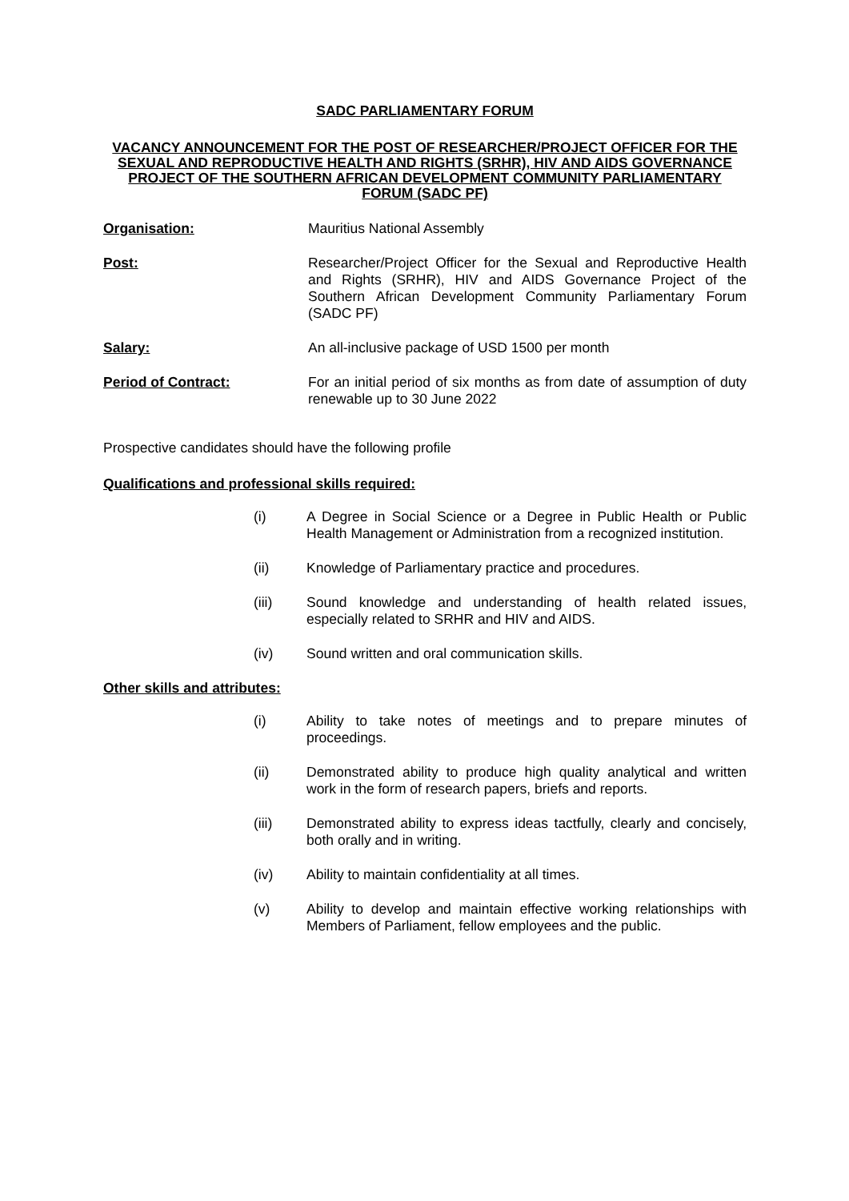SADC PARLIAMENTARY FORUM
VACANCY ANNOUNCEMENT FOR THE POST OF RESEARCHER/PROJECT OFFICER FOR THE SEXUAL AND REPRODUCTIVE HEALTH AND RIGHTS (SRHR), HIV AND AIDS GOVERNANCE PROJECT OF THE SOUTHERN AFRICAN DEVELOPMENT COMMUNITY PARLIAMENTARY FORUM (SADC PF)
Organisation: Mauritius National Assembly
Post: Researcher/Project Officer for the Sexual and Reproductive Health and Rights (SRHR), HIV and AIDS Governance Project of the Southern African Development Community Parliamentary Forum (SADC PF)
Salary: An all-inclusive package of USD 1500 per month
Period of Contract: For an initial period of six months as from date of assumption of duty renewable up to 30 June 2022
Prospective candidates should have the following profile
Qualifications and professional skills required:
(i) A Degree in Social Science or a Degree in Public Health or Public Health Management or Administration from a recognized institution.
(ii) Knowledge of Parliamentary practice and procedures.
(iii) Sound knowledge and understanding of health related issues, especially related to SRHR and HIV and AIDS.
(iv) Sound written and oral communication skills.
Other skills and attributes:
(i) Ability to take notes of meetings and to prepare minutes of proceedings.
(ii) Demonstrated ability to produce high quality analytical and written work in the form of research papers, briefs and reports.
(iii) Demonstrated ability to express ideas tactfully, clearly and concisely, both orally and in writing.
(iv) Ability to maintain confidentiality at all times.
(v) Ability to develop and maintain effective working relationships with Members of Parliament, fellow employees and the public.